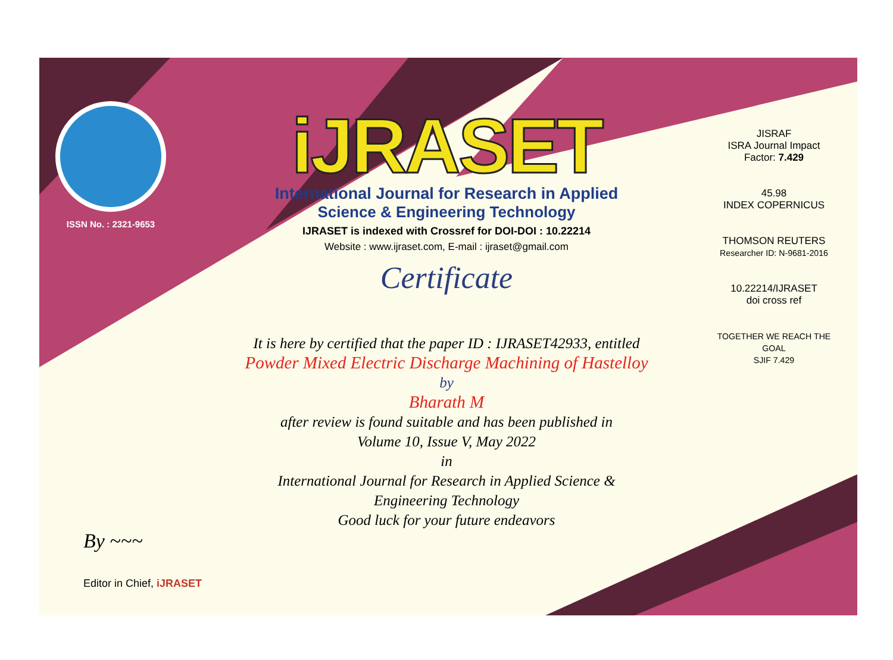ISSN No. : 2321-9653
iJRASET
International Journal for Research in Applied
Science & Engineering Technology
IJRASET is indexed with Crossref for DOI-DOI : 10.22214
Website : www.ijraset.com, E-mail : ijraset@gmail.com
Certificate
It is here by certified that the paper ID : IJRASET42933, entitled
Powder Mixed Electric Discharge Machining of Hastelloy
by
Bharath M
after review is found suitable and has been published in
Volume 10, Issue V, May 2022
in
International Journal for Research in Applied Science &
Engineering Technology
Good luck for your future endeavors
JISRAF
ISRA Journal Impact
Factor: 7.429
45.98
INDEX COPERNICUS
THOMSON REUTERS
Researcher ID: N-9681-2016
10.22214/IJRASET
doi cross ref
TOGETHER WE REACH THE GOAL
SJIF 7.429
By ~~~
Editor in Chief, iJRASET